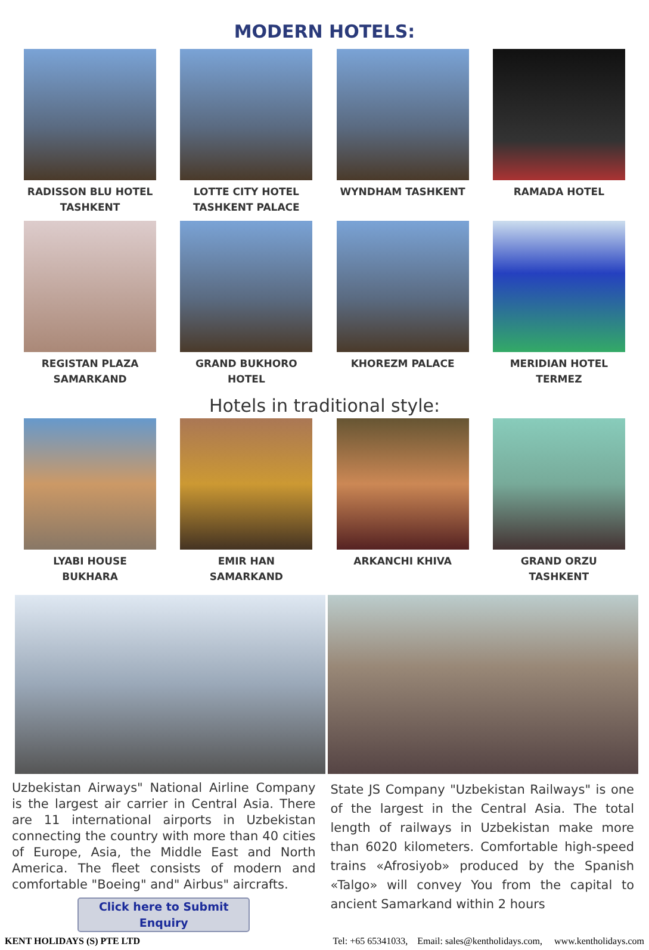MODERN HOTELS:
RADISSON BLU HOTEL
TASHKENT
LOTTE CITY HOTEL
TASHKENT PALACE
WYNDHAM TASHKENT RAMADA HOTEL
REGISTAN PLAZA
SAMARKAND
GRAND BUKHORO
HOTEL
KHOREZM PALACE MERIDIAN HOTEL
TERMEZ
Hotels in traditional style:
LYABI HOUSE BUKHARA EMIR HAN SAMARKAND ARKANCHI KHIVA GRAND ORZU TASHKENT
Uzbekistan Airways" National Airline Company is the largest air carrier in Central Asia. There are 11 international airports in Uzbekistan connecting the country with more than 40 cities of Europe, Asia, the Middle East and North America. The fleet consists of modern and comfortable "Boeing" and" Airbus" aircrafts.
Click here to Submit Enquiry
State JS Company "Uzbekistan Railways" is one of the largest in the Central Asia. The total length of railways in Uzbekistan make more than 6020 kilometers. Comfortable high-speed trains «Afrosiyob» produced by the Spanish «Talgo» will convey You from the capital to ancient Samarkand within 2 hours
KENT HOLIDAYS (S) PTE LTD Tel: +65 65341033, Email: sales@kentholidays.com, www.kentholidays.com